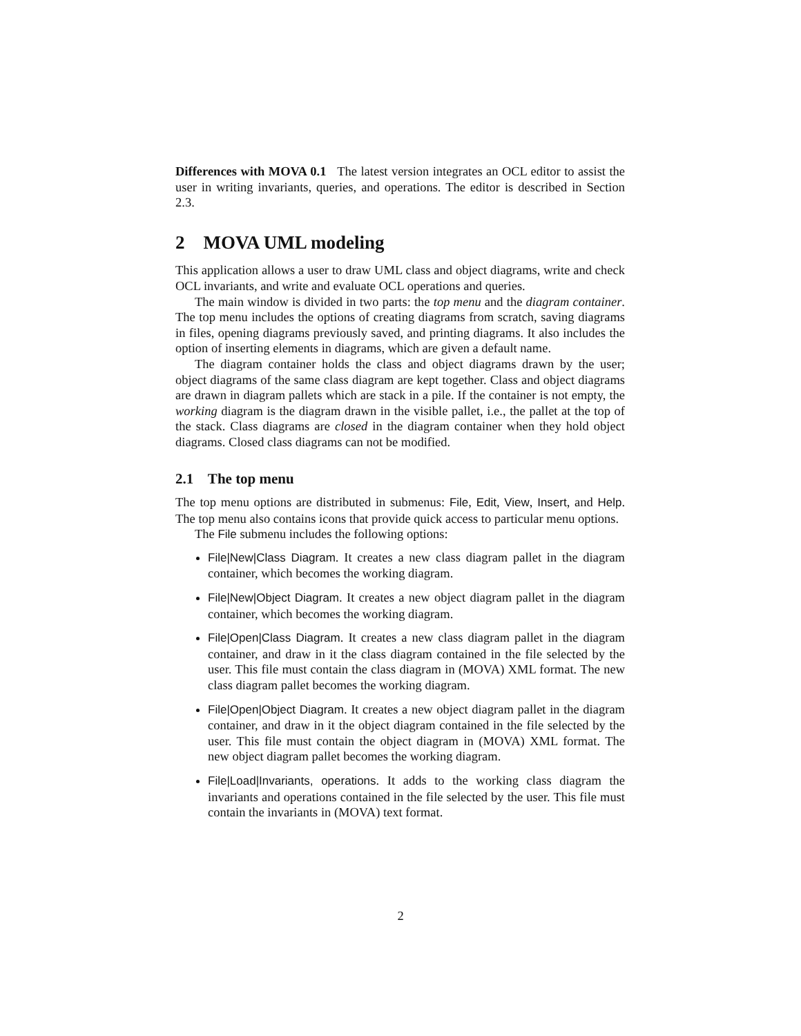Differences with MOVA 0.1 The latest version integrates an OCL editor to assist the user in writing invariants, queries, and operations. The editor is described in Section 2.3.
2 MOVA UML modeling
This application allows a user to draw UML class and object diagrams, write and check OCL invariants, and write and evaluate OCL operations and queries.
The main window is divided in two parts: the top menu and the diagram container. The top menu includes the options of creating diagrams from scratch, saving diagrams in files, opening diagrams previously saved, and printing diagrams. It also includes the option of inserting elements in diagrams, which are given a default name.
The diagram container holds the class and object diagrams drawn by the user; object diagrams of the same class diagram are kept together. Class and object diagrams are drawn in diagram pallets which are stack in a pile. If the container is not empty, the working diagram is the diagram drawn in the visible pallet, i.e., the pallet at the top of the stack. Class diagrams are closed in the diagram container when they hold object diagrams. Closed class diagrams can not be modified.
2.1 The top menu
The top menu options are distributed in submenus: File, Edit, View, Insert, and Help. The top menu also contains icons that provide quick access to particular menu options.
The File submenu includes the following options:
File|New|Class Diagram. It creates a new class diagram pallet in the diagram container, which becomes the working diagram.
File|New|Object Diagram. It creates a new object diagram pallet in the diagram container, which becomes the working diagram.
File|Open|Class Diagram. It creates a new class diagram pallet in the diagram container, and draw in it the class diagram contained in the file selected by the user. This file must contain the class diagram in (MOVA) XML format. The new class diagram pallet becomes the working diagram.
File|Open|Object Diagram. It creates a new object diagram pallet in the diagram container, and draw in it the object diagram contained in the file selected by the user. This file must contain the object diagram in (MOVA) XML format. The new object diagram pallet becomes the working diagram.
File|Load|Invariants, operations. It adds to the working class diagram the invariants and operations contained in the file selected by the user. This file must contain the invariants in (MOVA) text format.
2